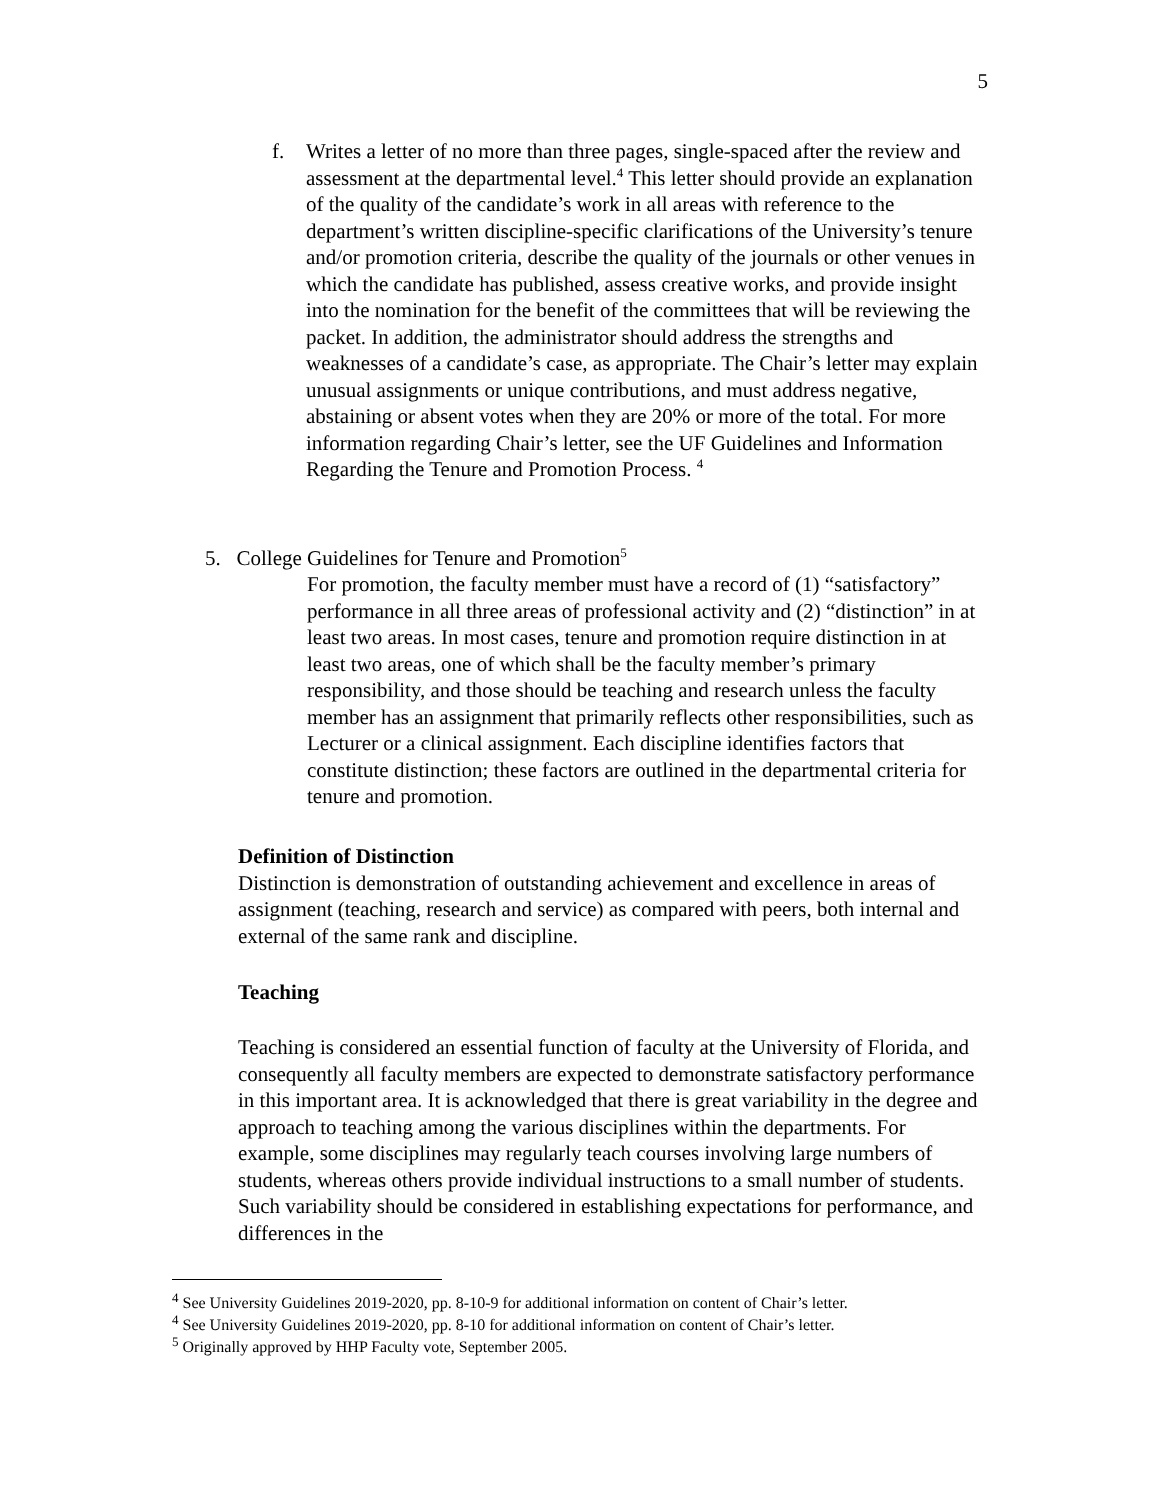5
f. Writes a letter of no more than three pages, single-spaced after the review and assessment at the departmental level.<sup>4</sup> This letter should provide an explanation of the quality of the candidate’s work in all areas with reference to the department’s written discipline-specific clarifications of the University’s tenure and/or promotion criteria, describe the quality of the journals or other venues in which the candidate has published, assess creative works, and provide insight into the nomination for the benefit of the committees that will be reviewing the packet. In addition, the administrator should address the strengths and weaknesses of a candidate’s case, as appropriate. The Chair’s letter may explain unusual assignments or unique contributions, and must address negative, abstaining or absent votes when they are 20% or more of the total. For more information regarding Chair’s letter, see the UF Guidelines and Information Regarding the Tenure and Promotion Process. <sup>4</sup>
5. College Guidelines for Tenure and Promotion<sup>5</sup>
For promotion, the faculty member must have a record of (1) “satisfactory” performance in all three areas of professional activity and (2) “distinction” in at least two areas. In most cases, tenure and promotion require distinction in at least two areas, one of which shall be the faculty member’s primary responsibility, and those should be teaching and research unless the faculty member has an assignment that primarily reflects other responsibilities, such as Lecturer or a clinical assignment. Each discipline identifies factors that constitute distinction; these factors are outlined in the departmental criteria for tenure and promotion.
Definition of Distinction
Distinction is demonstration of outstanding achievement and excellence in areas of assignment (teaching, research and service) as compared with peers, both internal and external of the same rank and discipline.
Teaching
Teaching is considered an essential function of faculty at the University of Florida, and consequently all faculty members are expected to demonstrate satisfactory performance in this important area. It is acknowledged that there is great variability in the degree and approach to teaching among the various disciplines within the departments. For example, some disciplines may regularly teach courses involving large numbers of students, whereas others provide individual instructions to a small number of students. Such variability should be considered in establishing expectations for performance, and differences in the
<sup>4</sup> See University Guidelines 2019-2020, pp. 8-10-9 for additional information on content of Chair’s letter.
<sup>4</sup> See University Guidelines 2019-2020, pp. 8-10 for additional information on content of Chair’s letter.
<sup>5</sup> Originally approved by HHP Faculty vote, September 2005.